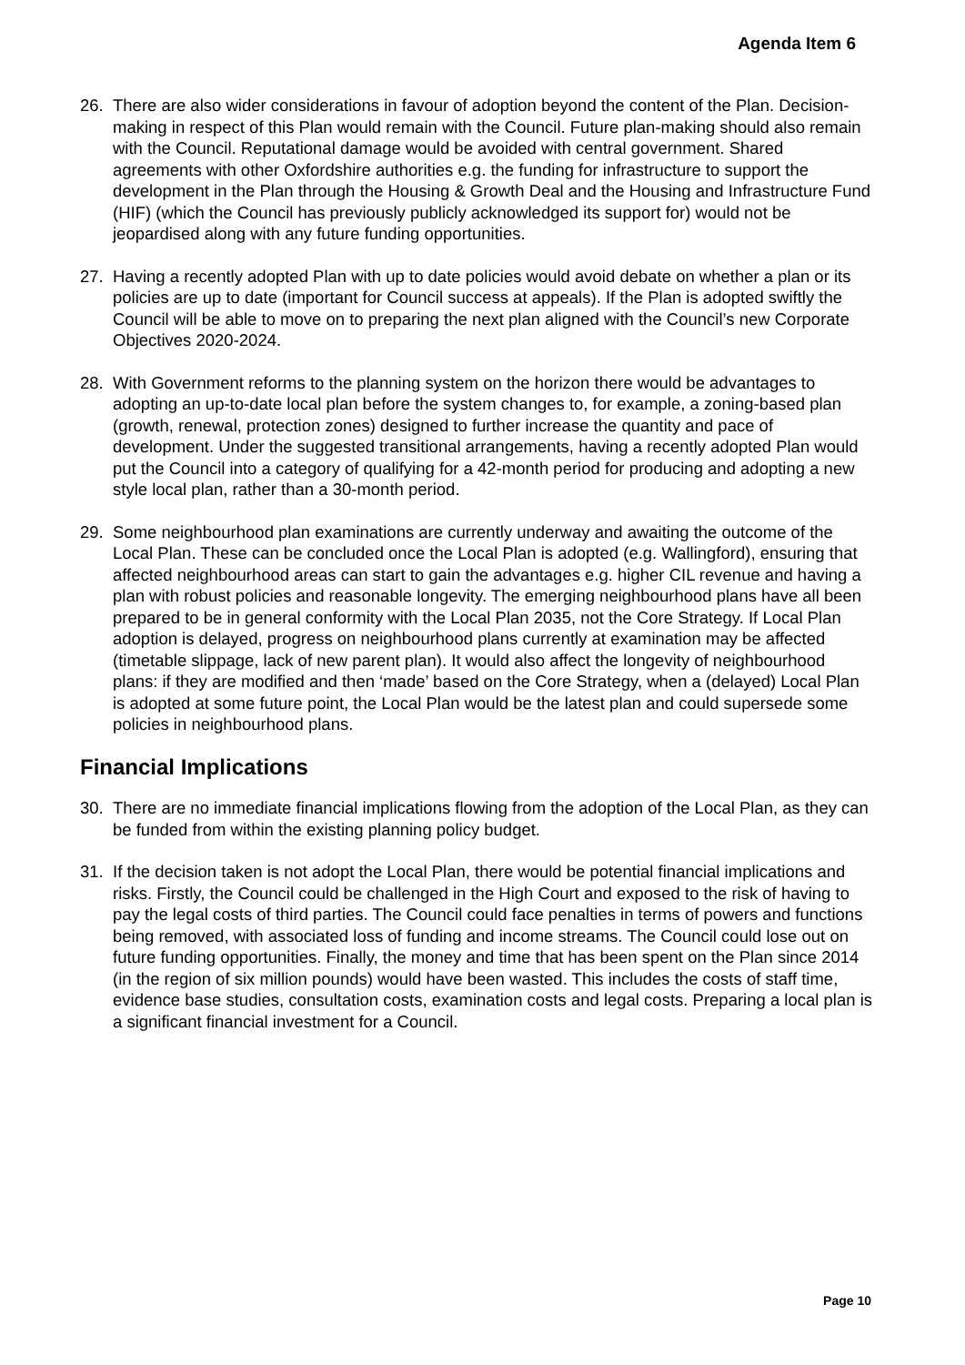Agenda Item 6
26. There are also wider considerations in favour of adoption beyond the content of the Plan. Decision-making in respect of this Plan would remain with the Council. Future plan-making should also remain with the Council. Reputational damage would be avoided with central government. Shared agreements with other Oxfordshire authorities e.g. the funding for infrastructure to support the development in the Plan through the Housing & Growth Deal and the Housing and Infrastructure Fund (HIF) (which the Council has previously publicly acknowledged its support for) would not be jeopardised along with any future funding opportunities.
27. Having a recently adopted Plan with up to date policies would avoid debate on whether a plan or its policies are up to date (important for Council success at appeals). If the Plan is adopted swiftly the Council will be able to move on to preparing the next plan aligned with the Council’s new Corporate Objectives 2020-2024.
28. With Government reforms to the planning system on the horizon there would be advantages to adopting an up-to-date local plan before the system changes to, for example, a zoning-based plan (growth, renewal, protection zones) designed to further increase the quantity and pace of development. Under the suggested transitional arrangements, having a recently adopted Plan would put the Council into a category of qualifying for a 42-month period for producing and adopting a new style local plan, rather than a 30-month period.
29. Some neighbourhood plan examinations are currently underway and awaiting the outcome of the Local Plan. These can be concluded once the Local Plan is adopted (e.g. Wallingford), ensuring that affected neighbourhood areas can start to gain the advantages e.g. higher CIL revenue and having a plan with robust policies and reasonable longevity. The emerging neighbourhood plans have all been prepared to be in general conformity with the Local Plan 2035, not the Core Strategy. If Local Plan adoption is delayed, progress on neighbourhood plans currently at examination may be affected (timetable slippage, lack of new parent plan). It would also affect the longevity of neighbourhood plans: if they are modified and then ‘made’ based on the Core Strategy, when a (delayed) Local Plan is adopted at some future point, the Local Plan would be the latest plan and could supersede some policies in neighbourhood plans.
Financial Implications
30. There are no immediate financial implications flowing from the adoption of the Local Plan, as they can be funded from within the existing planning policy budget.
31. If the decision taken is not adopt the Local Plan, there would be potential financial implications and risks. Firstly, the Council could be challenged in the High Court and exposed to the risk of having to pay the legal costs of third parties. The Council could face penalties in terms of powers and functions being removed, with associated loss of funding and income streams. The Council could lose out on future funding opportunities. Finally, the money and time that has been spent on the Plan since 2014 (in the region of six million pounds) would have been wasted. This includes the costs of staff time, evidence base studies, consultation costs, examination costs and legal costs. Preparing a local plan is a significant financial investment for a Council.
Page 10